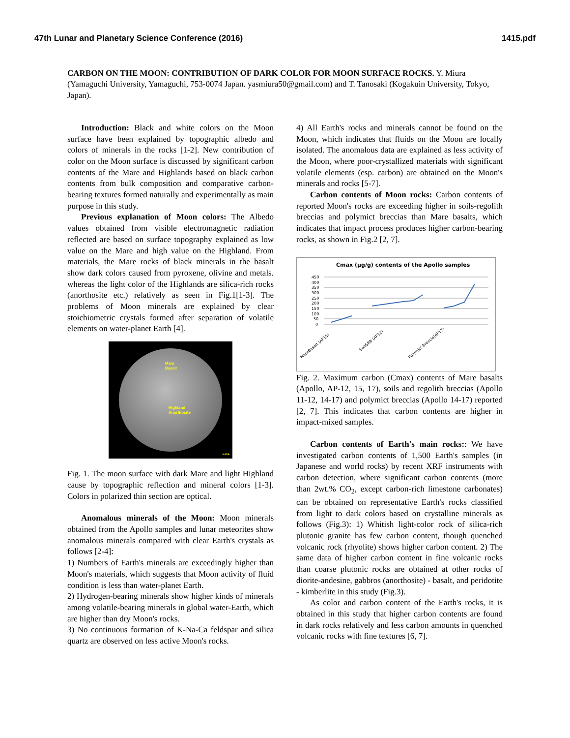47th Lunar and Planetary Science Conference (2016) 1415.pdf
CARBON ON THE MOON: CONTRIBUTION OF DARK COLOR FOR MOON SURFACE ROCKS. Y. Miura (Yamaguchi University, Yamaguchi, 753-0074 Japan. yasmiura50@gmail.com) and T. Tanosaki (Kogakuin University, Tokyo, Japan).
Introduction: Black and white colors on the Moon surface have been explained by topographic albedo and colors of minerals in the rocks [1-2]. New contribution of color on the Moon surface is discussed by significant carbon contents of the Mare and Highlands based on black carbon contents from bulk composition and comparative carbon-bearing textures formed naturally and experimentally as main purpose in this study.
Previous explanation of Moon colors: The Albedo values obtained from visible electromagnetic radiation reflected are based on surface topography explained as low value on the Mare and high value on the Highland. From materials, the Mare rocks of black minerals in the basalt show dark colors caused from pyroxene, olivine and metals. whereas the light color of the Highlands are silica-rich rocks (anorthosite etc.) relatively as seen in Fig.1[1-3]. The problems of Moon minerals are explained by clear stoichiometric crystals formed after separation of volatile elements on water-planet Earth [4].
Mare
Basalt
Highland
Anorthosite
NASA
Fig. 1. The moon surface with dark Mare and light Highland cause by topographic reflection and mineral colors [1-3]. Colors in polarized thin section are optical.
Anomalous minerals of the Moon: Moon minerals obtained from the Apollo samples and lunar meteorites show anomalous minerals compared with clear Earth's crystals as follows [2-4]:
1) Numbers of Earth's minerals are exceedingly higher than Moon's materials, which suggests that Moon activity of fluid condition is less than water-planet Earth.
2) Hydrogen-bearing minerals show higher kinds of minerals among volatile-bearing minerals in global water-Earth, which are higher than dry Moon's rocks.
3) No continuous formation of K-Na-Ca feldspar and silica quartz are observed on less active Moon's rocks.
4) All Earth's rocks and minerals cannot be found on the Moon, which indicates that fluids on the Moon are locally isolated. The anomalous data are explained as less activity of the Moon, where poor-crystallized materials with significant volatile elements (esp. carbon) are obtained on the Moon's minerals and rocks [5-7].
Carbon contents of Moon rocks: Carbon contents of reported Moon's rocks are exceeding higher in soils-regolith breccias and polymict breccias than Mare basalts, which indicates that impact process produces higher carbon-bearing rocks, as shown in Fig.2 [2, 7].
Cmax (µg/g) contents of the Apollo samples
450
400
350
300
250
200
150
100
50
0
MareBasalt (AP15)
Soil&RB (AP12)
Polymict Breccia(AP17)
Fig. 2. Maximum carbon (Cmax) contents of Mare basalts (Apollo, AP-12, 15, 17), soils and regolith breccias (Apollo 11-12, 14-17) and polymict breccias (Apollo 14-17) reported [2, 7]. This indicates that carbon contents are higher in impact-mixed samples.
Carbon contents of Earth's main rocks:: We have investigated carbon contents of 1,500 Earth's samples (in Japanese and world rocks) by recent XRF instruments with carbon detection, where significant carbon contents (more than 2wt.% CO<sub>2</sub>, except carbon-rich limestone carbonates) can be obtained on representative Earth's rocks classified from light to dark colors based on crystalline minerals as follows (Fig.3): 1) Whitish light-color rock of silica-rich plutonic granite has few carbon content, though quenched volcanic rock (rhyolite) shows higher carbon content. 2) The same data of higher carbon content in fine volcanic rocks than coarse plutonic rocks are obtained at other rocks of diorite-andesine, gabbros (anorthosite) - basalt, and peridotite - kimberlite in this study (Fig.3).
As color and carbon content of the Earth's rocks, it is obtained in this study that higher carbon contents are found in dark rocks relatively and less carbon amounts in quenched volcanic rocks with fine textures [6, 7].